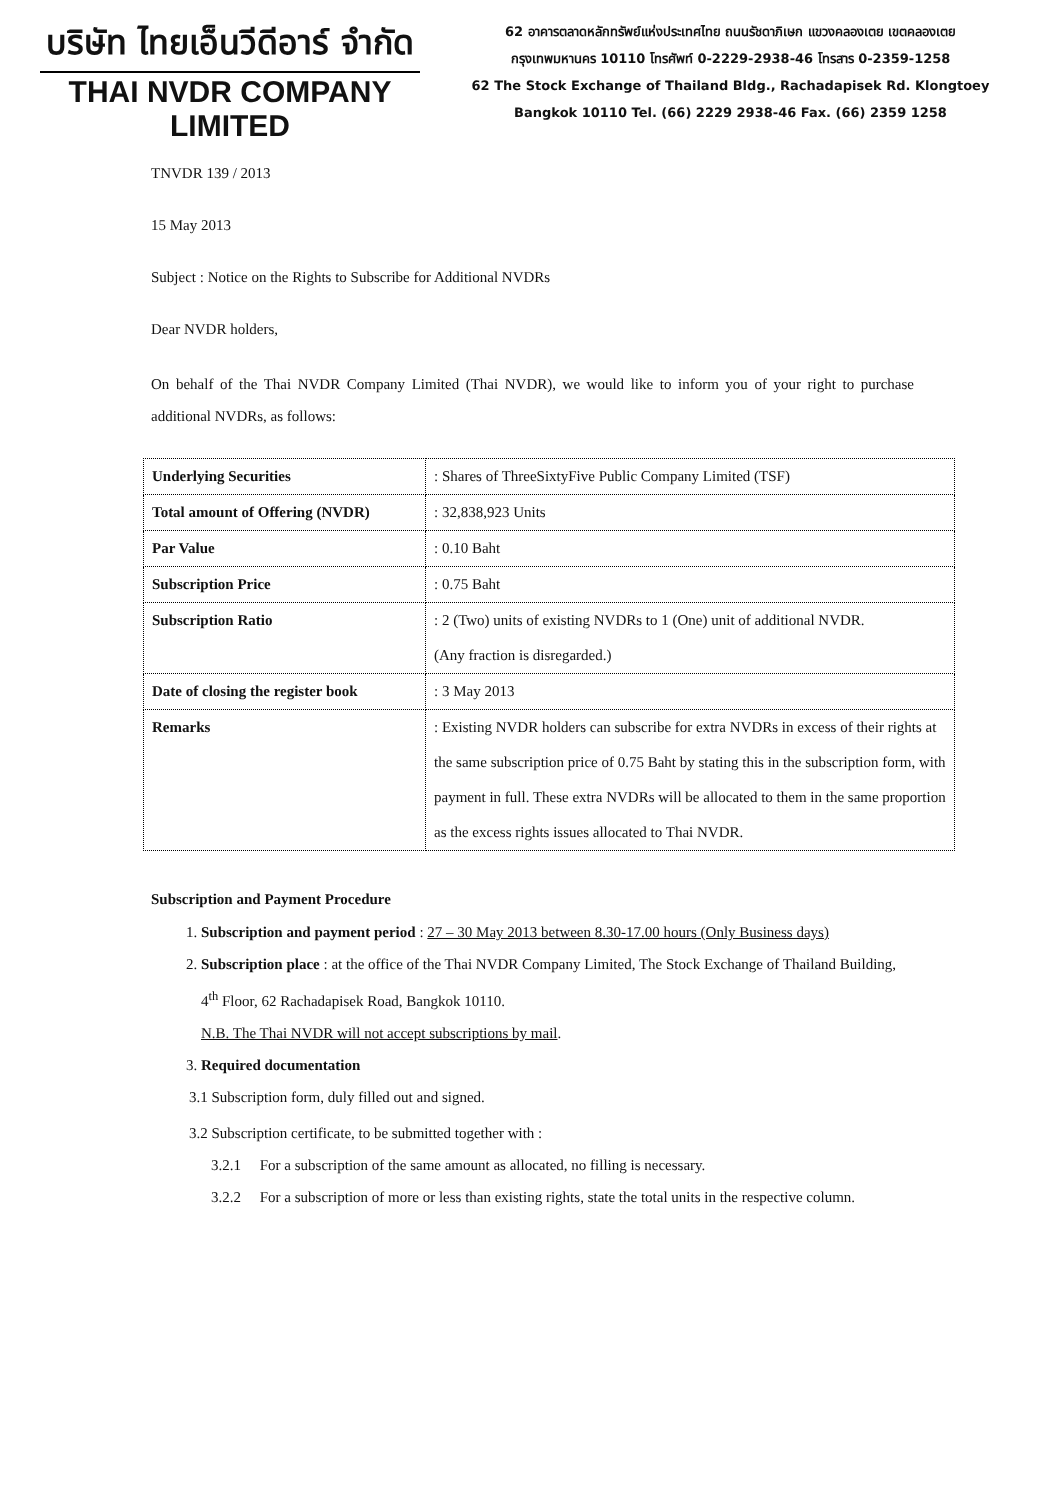บริษัท ไทยเอ็นวีดีอาร์ จำกัด
THAI NVDR COMPANY LIMITED
62 อาคารตลาดหลักทรัพย์แห่งประเทศไทย ถนนรัชดาภิเษก แขวงคลองเตย เขตคลองเตย
กรุงเทพมหานคร 10110 โทรศัพท์ 0-2229-2938-46 โทรสาร 0-2359-1258
62 The Stock Exchange of Thailand Bldg., Rachadapisek Rd. Klongtoey
Bangkok 10110 Tel. (66) 2229 2938-46 Fax. (66) 2359 1258
TNVDR 139 / 2013
15 May 2013
Subject : Notice on the Rights to Subscribe for Additional NVDRs
Dear NVDR holders,
On behalf of the Thai NVDR Company Limited (Thai NVDR), we would like to inform you of your right to purchase additional NVDRs, as follows:
| Underlying Securities | : Shares of ThreeSixtyFive Public Company Limited (TSF) |
| Total amount of Offering (NVDR) | : 32,838,923 Units |
| Par Value | : 0.10 Baht |
| Subscription Price | : 0.75 Baht |
| Subscription Ratio | : 2 (Two) units of existing NVDRs to 1 (One) unit of additional NVDR. (Any fraction is disregarded.) |
| Date of closing the register book | : 3 May 2013 |
| Remarks | : Existing NVDR holders can subscribe for extra NVDRs in excess of their rights at the same subscription price of 0.75 Baht by stating this in the subscription form, with payment in full. These extra NVDRs will be allocated to them in the same proportion as the excess rights issues allocated to Thai NVDR. |
Subscription and Payment Procedure
1. Subscription and payment period : 27 – 30 May 2013 between 8.30-17.00 hours (Only Business days)
2. Subscription place : at the office of the Thai NVDR Company Limited, The Stock Exchange of Thailand Building, 4<sup>th</sup> Floor, 62 Rachadapisek Road, Bangkok 10110.
N.B. The Thai NVDR will not accept subscriptions by mail.
3. Required documentation
3.1 Subscription form, duly filled out and signed.
3.2 Subscription certificate, to be submitted together with :
3.2.1 For a subscription of the same amount as allocated, no filling is necessary.
3.2.2 For a subscription of more or less than existing rights, state the total units in the respective column.